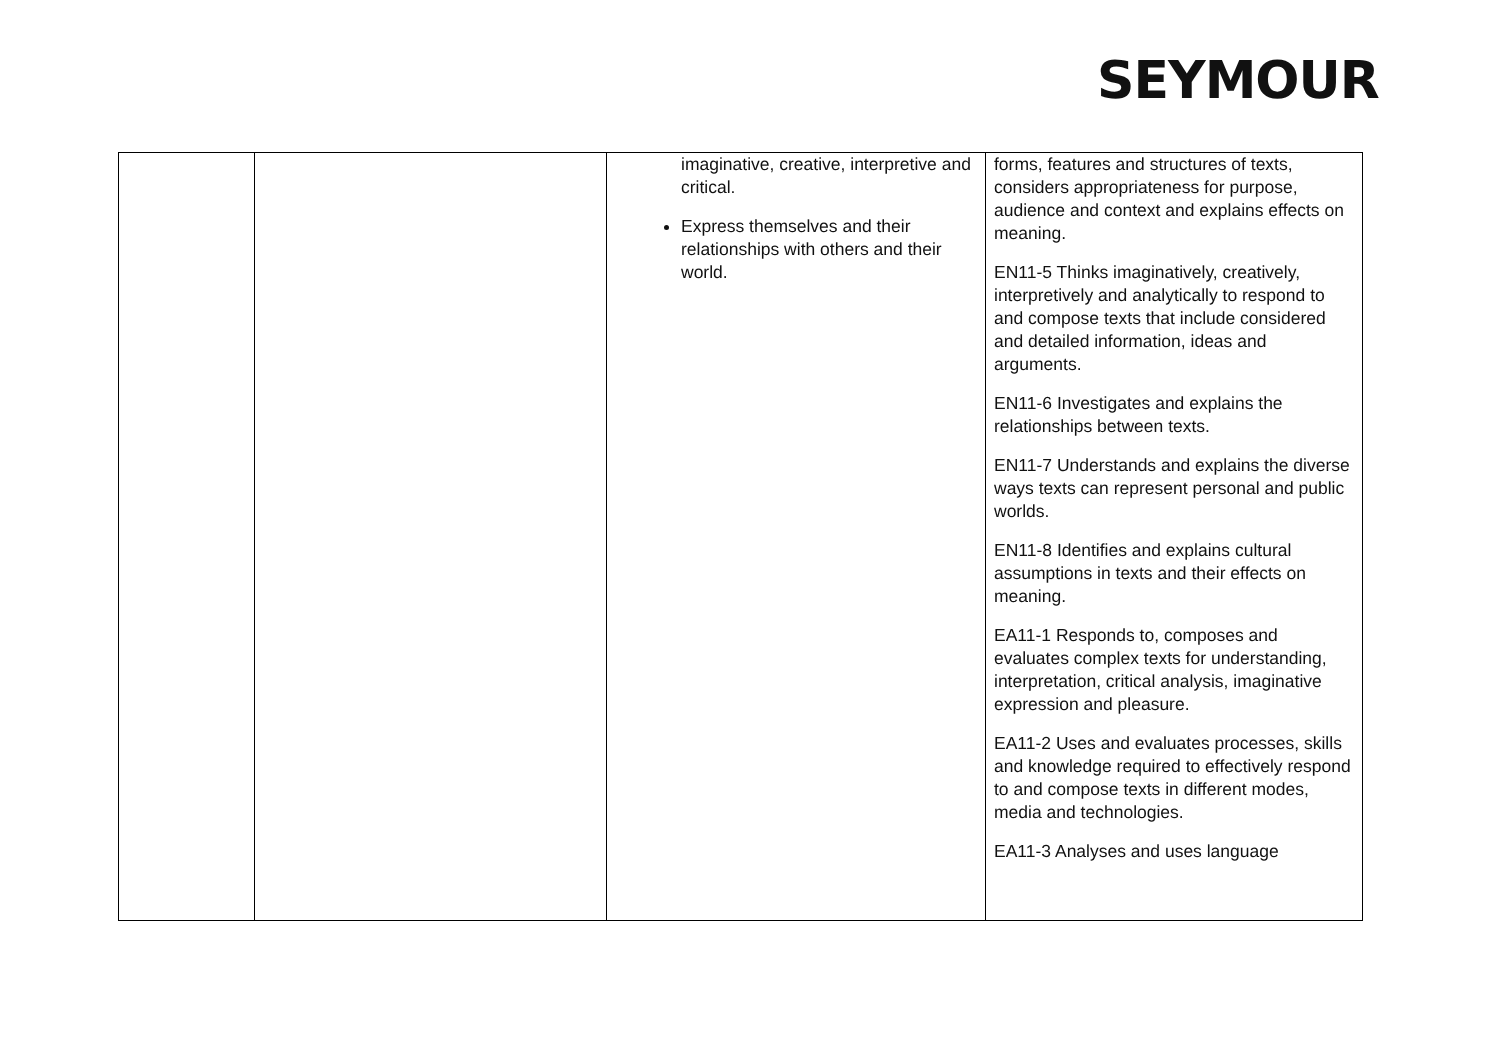SEYMOUR
| | | imaginative, creative, interpretive and critical. Express themselves and their relationships with others and their world. | forms, features and structures of texts, considers appropriateness for purpose, audience and context and explains effects on meaning. EN11-5 Thinks imaginatively, creatively, interpretively and analytically to respond to and compose texts that include considered and detailed information, ideas and arguments. EN11-6 Investigates and explains the relationships between texts. EN11-7 Understands and explains the diverse ways texts can represent personal and public worlds. EN11-8 Identifies and explains cultural assumptions in texts and their effects on meaning. EA11-1 Responds to, composes and evaluates complex texts for understanding, interpretation, critical analysis, imaginative expression and pleasure. EA11-2 Uses and evaluates processes, skills and knowledge required to effectively respond to and compose texts in different modes, media and technologies. EA11-3 Analyses and uses language |